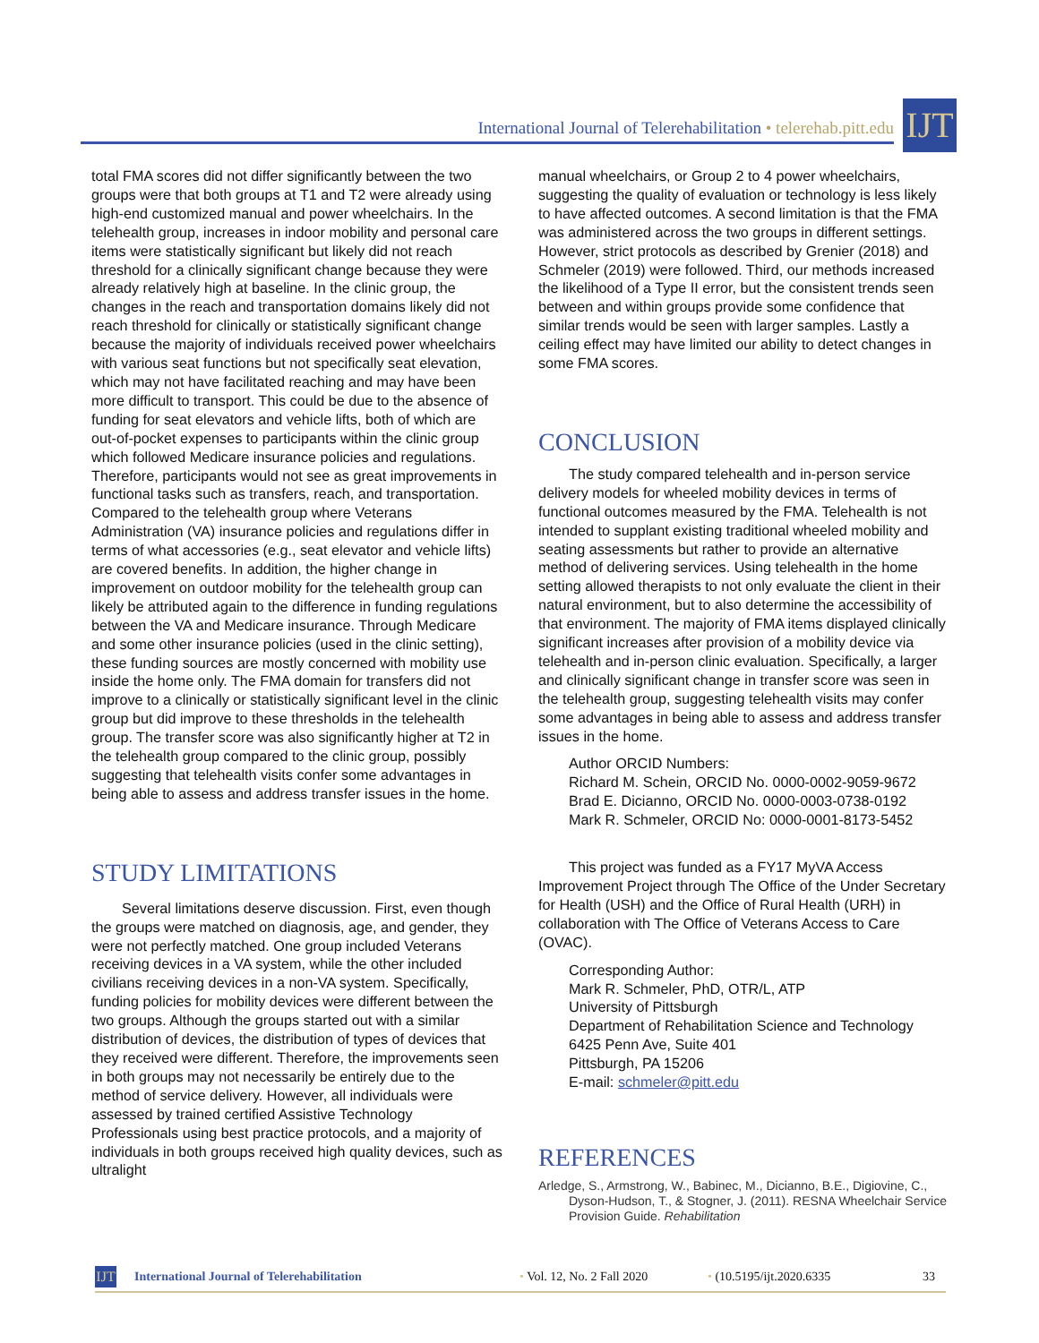International Journal of Telerehabilitation • telerehab.pitt.edu
IJT
total FMA scores did not differ significantly between the two groups were that both groups at T1 and T2 were already using high-end customized manual and power wheelchairs. In the telehealth group, increases in indoor mobility and personal care items were statistically significant but likely did not reach threshold for a clinically significant change because they were already relatively high at baseline. In the clinic group, the changes in the reach and transportation domains likely did not reach threshold for clinically or statistically significant change because the majority of individuals received power wheelchairs with various seat functions but not specifically seat elevation, which may not have facilitated reaching and may have been more difficult to transport. This could be due to the absence of funding for seat elevators and vehicle lifts, both of which are out-of-pocket expenses to participants within the clinic group which followed Medicare insurance policies and regulations. Therefore, participants would not see as great improvements in functional tasks such as transfers, reach, and transportation. Compared to the telehealth group where Veterans Administration (VA) insurance policies and regulations differ in terms of what accessories (e.g., seat elevator and vehicle lifts) are covered benefits. In addition, the higher change in improvement on outdoor mobility for the telehealth group can likely be attributed again to the difference in funding regulations between the VA and Medicare insurance. Through Medicare and some other insurance policies (used in the clinic setting), these funding sources are mostly concerned with mobility use inside the home only. The FMA domain for transfers did not improve to a clinically or statistically significant level in the clinic group but did improve to these thresholds in the telehealth group. The transfer score was also significantly higher at T2 in the telehealth group compared to the clinic group, possibly suggesting that telehealth visits confer some advantages in being able to assess and address transfer issues in the home.
STUDY LIMITATIONS
Several limitations deserve discussion. First, even though the groups were matched on diagnosis, age, and gender, they were not perfectly matched. One group included Veterans receiving devices in a VA system, while the other included civilians receiving devices in a non-VA system. Specifically, funding policies for mobility devices were different between the two groups. Although the groups started out with a similar distribution of devices, the distribution of types of devices that they received were different. Therefore, the improvements seen in both groups may not necessarily be entirely due to the method of service delivery. However, all individuals were assessed by trained certified Assistive Technology Professionals using best practice protocols, and a majority of individuals in both groups received high quality devices, such as ultralight
manual wheelchairs, or Group 2 to 4 power wheelchairs, suggesting the quality of evaluation or technology is less likely to have affected outcomes. A second limitation is that the FMA was administered across the two groups in different settings. However, strict protocols as described by Grenier (2018) and Schmeler (2019) were followed. Third, our methods increased the likelihood of a Type II error, but the consistent trends seen between and within groups provide some confidence that similar trends would be seen with larger samples. Lastly a ceiling effect may have limited our ability to detect changes in some FMA scores.
CONCLUSION
The study compared telehealth and in-person service delivery models for wheeled mobility devices in terms of functional outcomes measured by the FMA. Telehealth is not intended to supplant existing traditional wheeled mobility and seating assessments but rather to provide an alternative method of delivering services. Using telehealth in the home setting allowed therapists to not only evaluate the client in their natural environment, but to also determine the accessibility of that environment. The majority of FMA items displayed clinically significant increases after provision of a mobility device via telehealth and in-person clinic evaluation. Specifically, a larger and clinically significant change in transfer score was seen in the telehealth group, suggesting telehealth visits may confer some advantages in being able to assess and address transfer issues in the home.
Author ORCID Numbers:
Richard M. Schein, ORCID No. 0000-0002-9059-9672
Brad E. Dicianno, ORCID No. 0000-0003-0738-0192
Mark R. Schmeler, ORCID No: 0000-0001-8173-5452
This project was funded as a FY17 MyVA Access Improvement Project through The Office of the Under Secretary for Health (USH) and the Office of Rural Health (URH) in collaboration with The Office of Veterans Access to Care (OVAC).
Corresponding Author:
Mark R. Schmeler, PhD, OTR/L, ATP
University of Pittsburgh
Department of Rehabilitation Science and Technology
6425 Penn Ave, Suite 401
Pittsburgh, PA 15206
E-mail: schmeler@pitt.edu
REFERENCES
Arledge, S., Armstrong, W., Babinec, M., Dicianno, B.E., Digiovine, C., Dyson-Hudson, T., & Stogner, J. (2011). RESNA Wheelchair Service Provision Guide. Rehabilitation
IJT
International Journal of Telerehabilitation • Vol. 12, No. 2 Fall 2020 • (10.5195/ijt.2020.6335 33